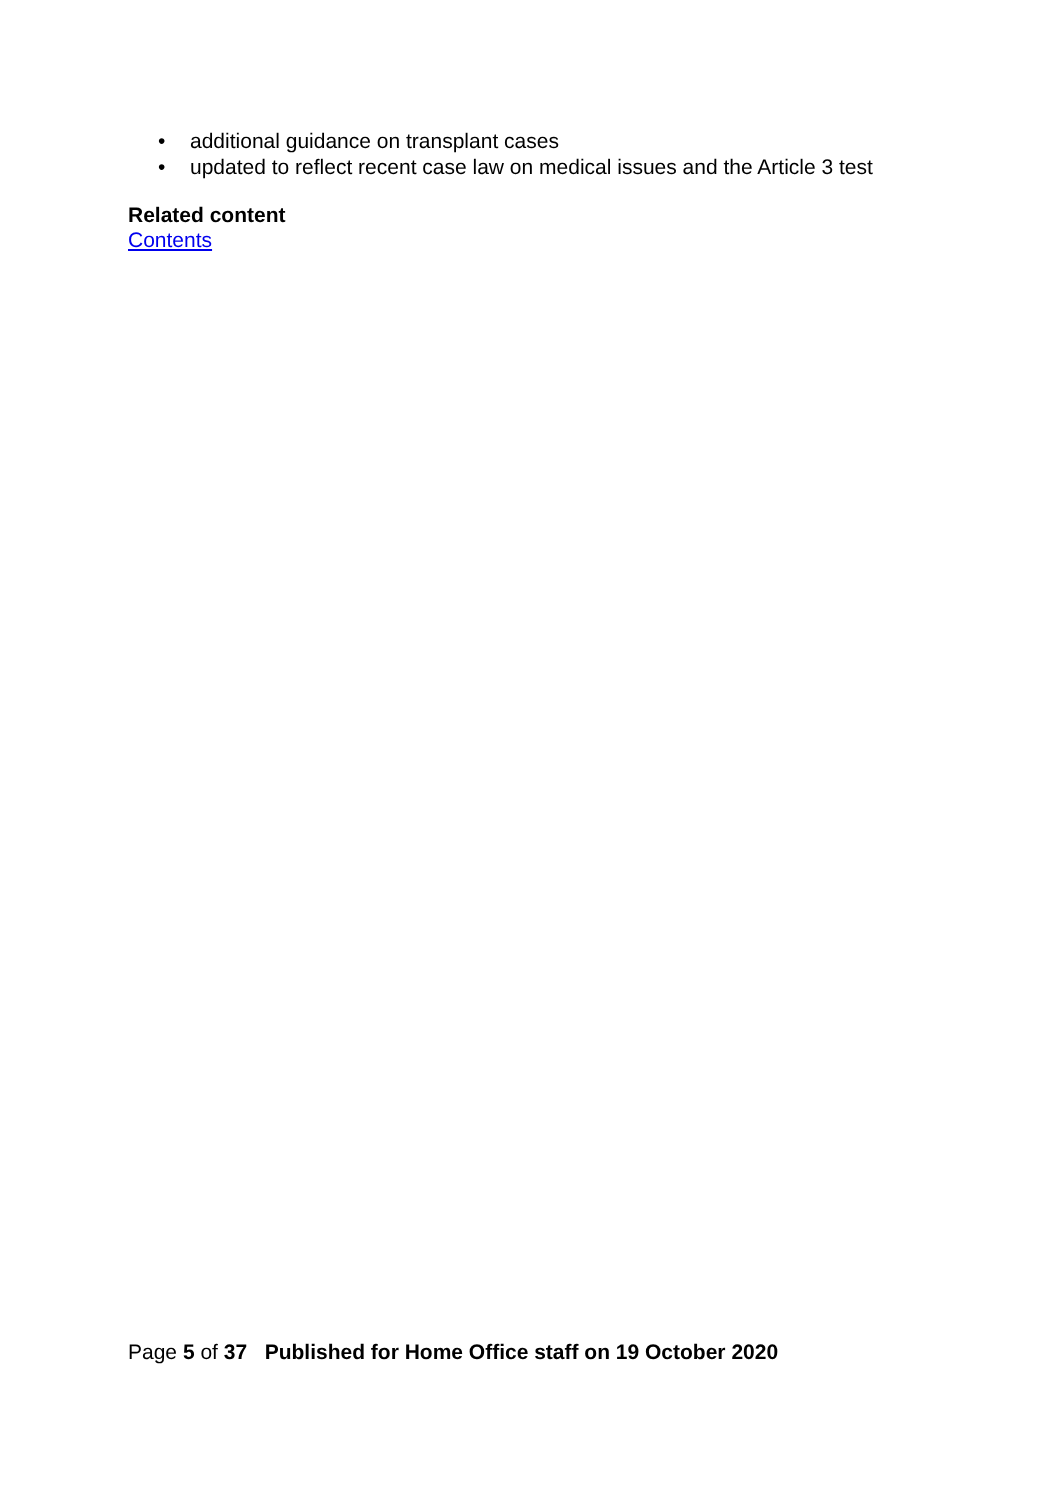• additional guidance on transplant cases
• updated to reflect recent case law on medical issues and the Article 3 test
Related content
Contents
Page 5 of 37 Published for Home Office staff on 19 October 2020